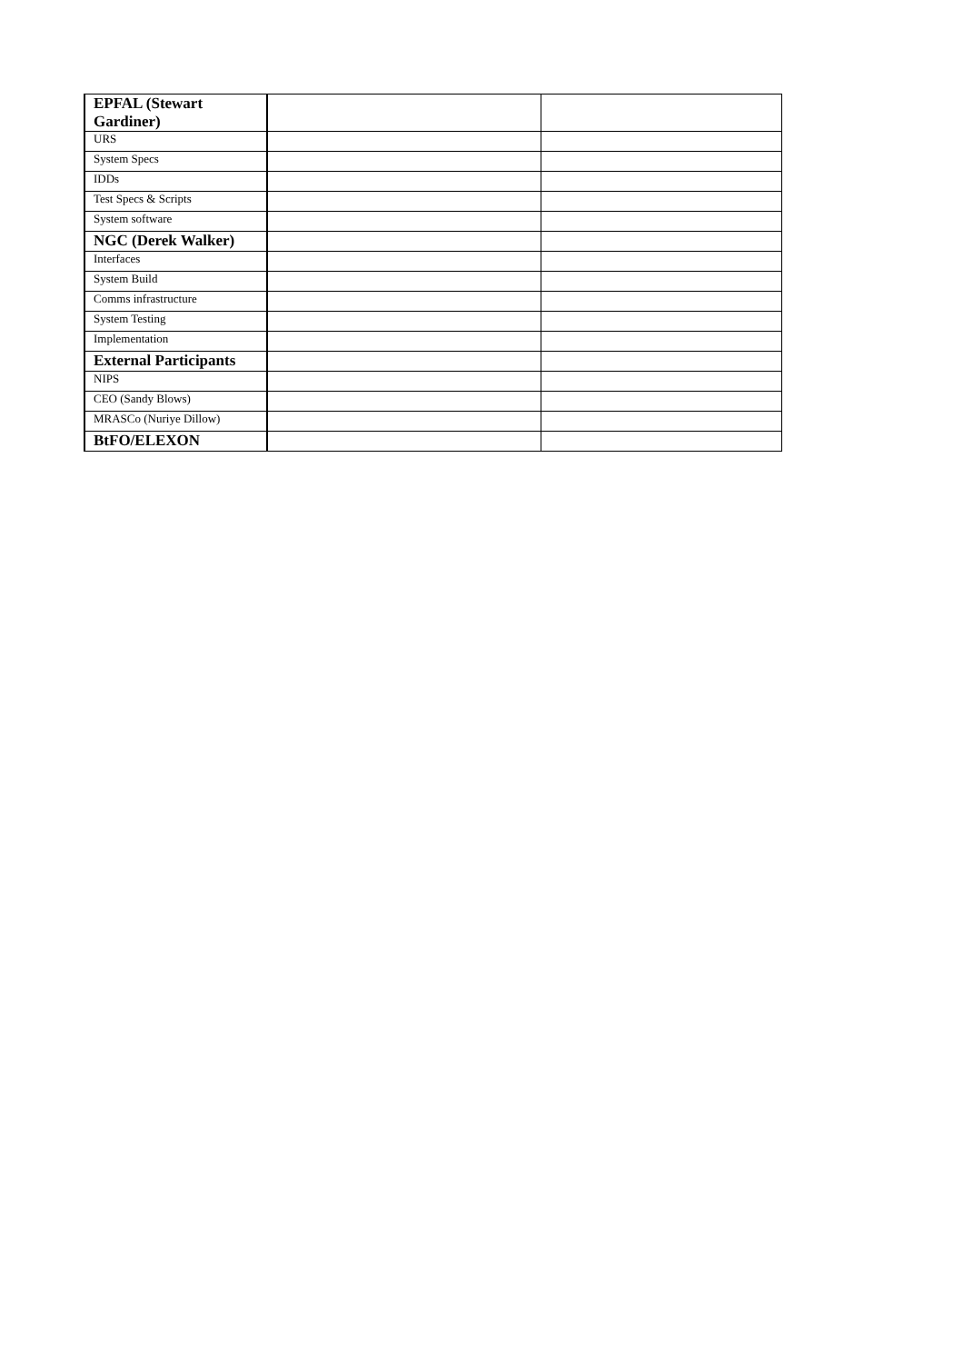| EPFAL (Stewart Gardiner) | | |
| URS | | |
| System Specs | | |
| IDDs | | |
| Test Specs & Scripts | | |
| System software | | |
| NGC (Derek Walker) | | |
| Interfaces | | |
| System Build | | |
| Comms infrastructure | | |
| System Testing | | |
| Implementation | | |
| External Participants | | |
| NIPS | | |
| CEO (Sandy Blows) | | |
| MRASCo (Nuriye Dillow) | | |
| BtFO/ELEXON | | |